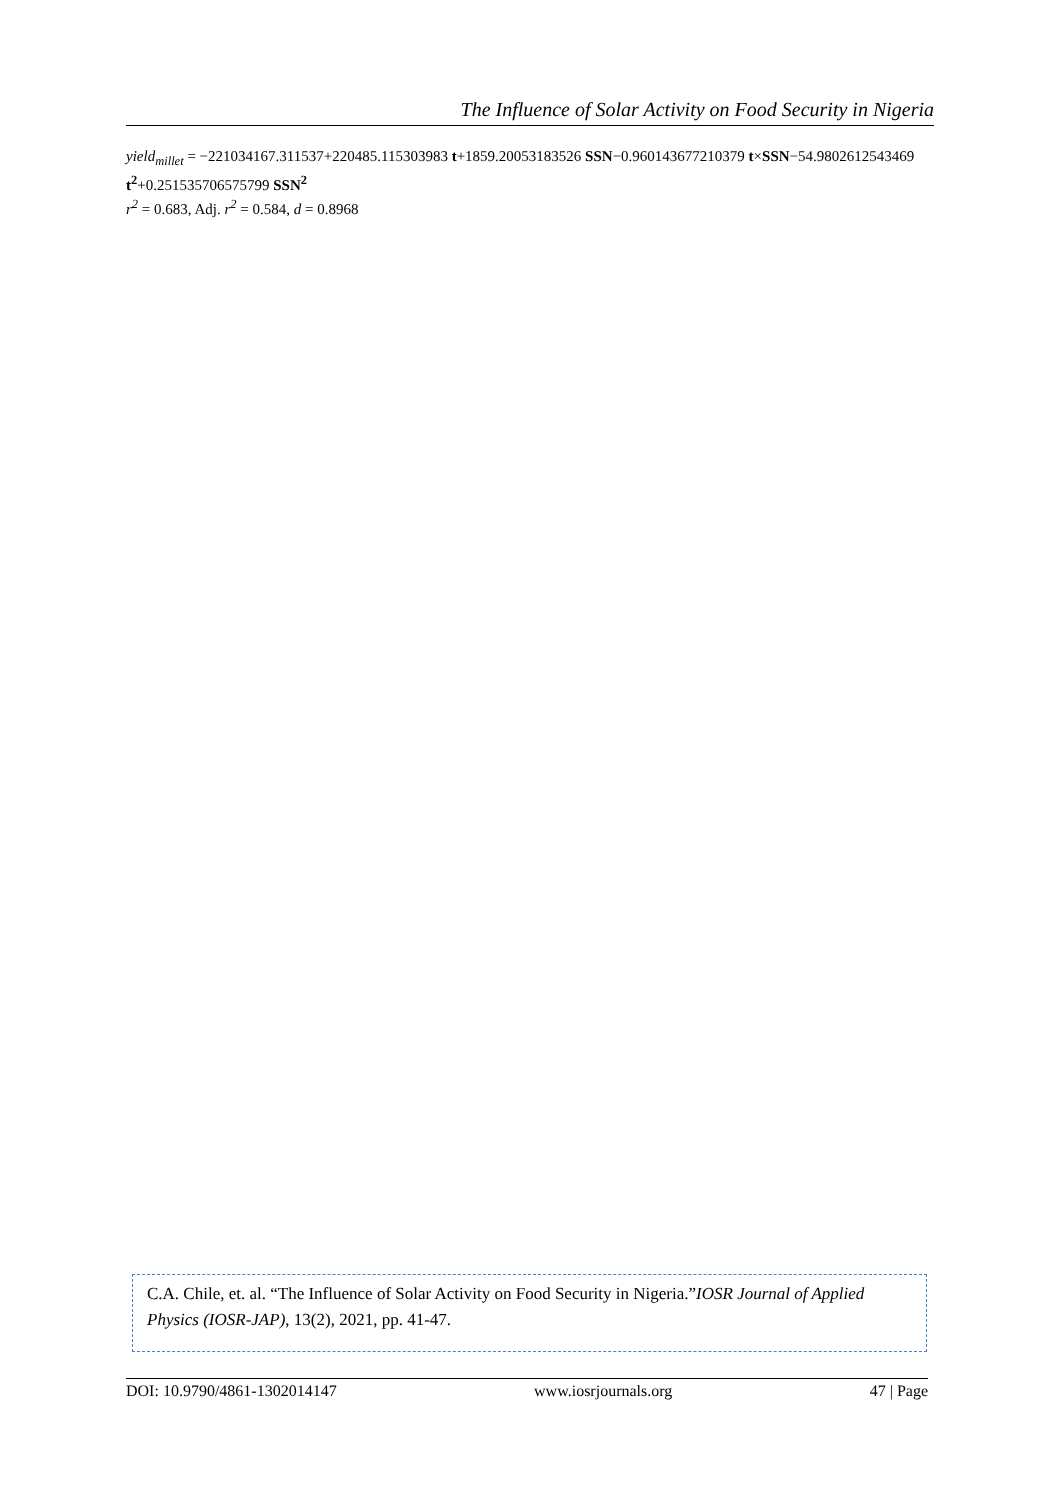The Influence of Solar Activity on Food Security in Nigeria
yield<sub>millet</sub> = −221034167.311537+220485.115303983 t+1859.20053183526 SSN−0.960143677210379 t×SSN−54.9802612543469 t<sup>2</sup>+0.251535706575799 SSN<sup>2</sup>
r<sup>2</sup> = 0.683, Adj. r<sup>2</sup> = 0.584, d = 0.8968
C.A. Chile, et. al. “The Influence of Solar Activity on Food Security in Nigeria.”IOSR Journal of Applied Physics (IOSR-JAP), 13(2), 2021, pp. 41-47.
DOI: 10.9790/4861-1302014147 www.iosrjournals.org 47 | Page